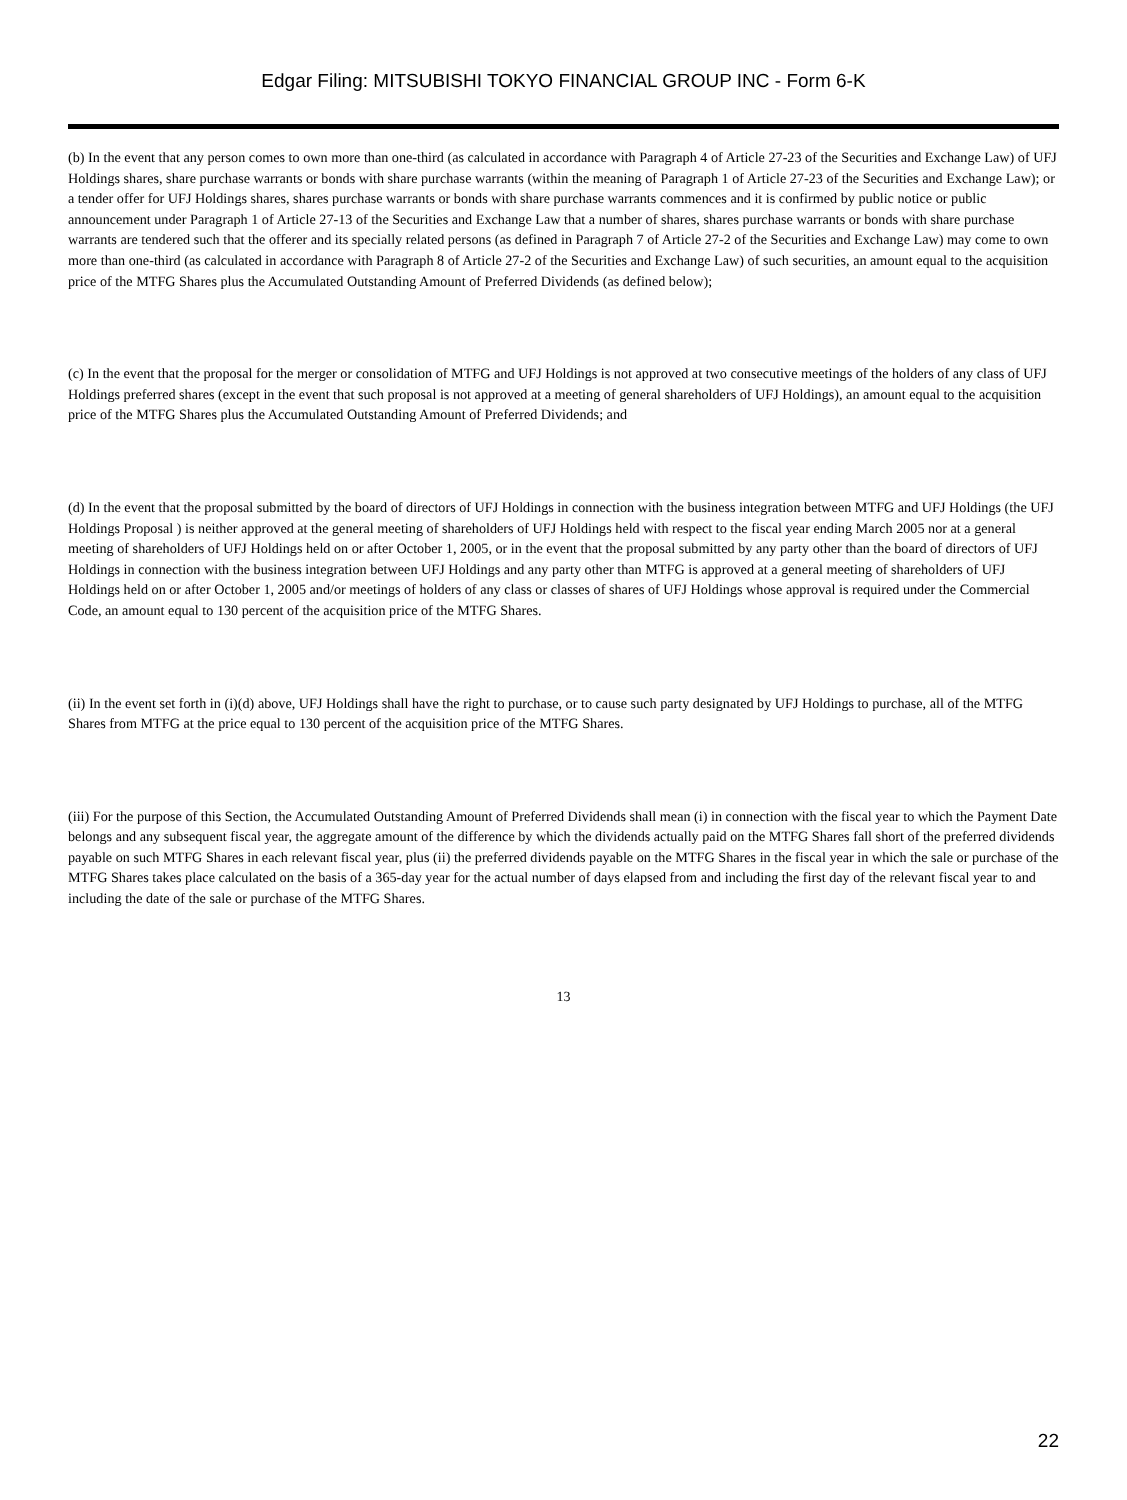Edgar Filing: MITSUBISHI TOKYO FINANCIAL GROUP INC - Form 6-K
(b) In the event that any person comes to own more than one-third (as calculated in accordance with Paragraph 4 of Article 27-23 of the Securities and Exchange Law) of UFJ Holdings shares, share purchase warrants or bonds with share purchase warrants (within the meaning of Paragraph 1 of Article 27-23 of the Securities and Exchange Law); or a tender offer for UFJ Holdings shares, shares purchase warrants or bonds with share purchase warrants commences and it is confirmed by public notice or public announcement under Paragraph 1 of Article 27-13 of the Securities and Exchange Law that a number of shares, shares purchase warrants or bonds with share purchase warrants are tendered such that the offerer and its specially related persons (as defined in Paragraph 7 of Article 27-2 of the Securities and Exchange Law) may come to own more than one-third (as calculated in accordance with Paragraph 8 of Article 27-2 of the Securities and Exchange Law) of such securities, an amount equal to the acquisition price of the MTFG Shares plus the Accumulated Outstanding Amount of Preferred Dividends (as defined below);
(c) In the event that the proposal for the merger or consolidation of MTFG and UFJ Holdings is not approved at two consecutive meetings of the holders of any class of UFJ Holdings preferred shares (except in the event that such proposal is not approved at a meeting of general shareholders of UFJ Holdings), an amount equal to the acquisition price of the MTFG Shares plus the Accumulated Outstanding Amount of Preferred Dividends; and
(d) In the event that the proposal submitted by the board of directors of UFJ Holdings in connection with the business integration between MTFG and UFJ Holdings (the UFJ Holdings Proposal ) is neither approved at the general meeting of shareholders of UFJ Holdings held with respect to the fiscal year ending March 2005 nor at a general meeting of shareholders of UFJ Holdings held on or after October 1, 2005, or in the event that the proposal submitted by any party other than the board of directors of UFJ Holdings in connection with the business integration between UFJ Holdings and any party other than MTFG is approved at a general meeting of shareholders of UFJ Holdings held on or after October 1, 2005 and/or meetings of holders of any class or classes of shares of UFJ Holdings whose approval is required under the Commercial Code, an amount equal to 130 percent of the acquisition price of the MTFG Shares.
(ii) In the event set forth in (i)(d) above, UFJ Holdings shall have the right to purchase, or to cause such party designated by UFJ Holdings to purchase, all of the MTFG Shares from MTFG at the price equal to 130 percent of the acquisition price of the MTFG Shares.
(iii) For the purpose of this Section, the Accumulated Outstanding Amount of Preferred Dividends shall mean (i) in connection with the fiscal year to which the Payment Date belongs and any subsequent fiscal year, the aggregate amount of the difference by which the dividends actually paid on the MTFG Shares fall short of the preferred dividends payable on such MTFG Shares in each relevant fiscal year, plus (ii) the preferred dividends payable on the MTFG Shares in the fiscal year in which the sale or purchase of the MTFG Shares takes place calculated on the basis of a 365-day year for the actual number of days elapsed from and including the first day of the relevant fiscal year to and including the date of the sale or purchase of the MTFG Shares.
13
22